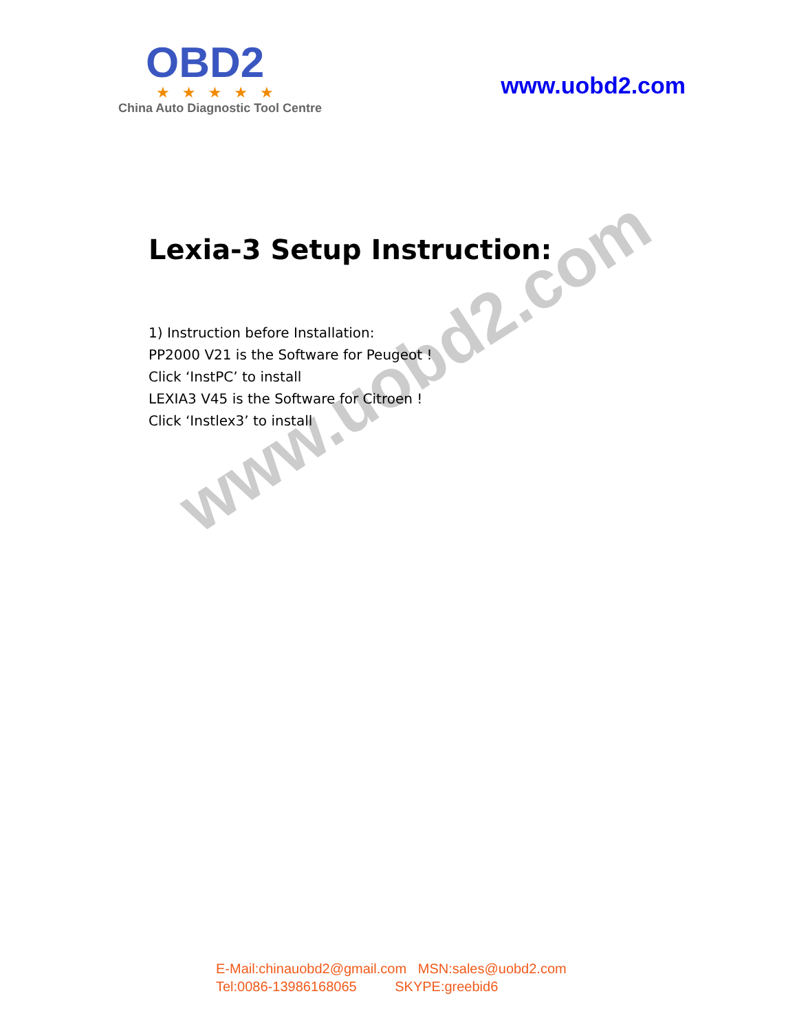OBD2
★★★★★
China Auto Diagnostic Tool Centre
www.uobd2.com
Lexia-3 Setup Instruction:
1) Instruction before Installation:
PP2000 V21 is the Software for Peugeot !
Click ‘InstPC’ to install
LEXIA3 V45 is the Software for Citroen !
Click ‘Instlex3’ to install
www.uobd2.com
E-Mail:chinauobd2@gmail.com MSN:sales@uobd2.com Tel:0086-13986168065 SKYPE:greebid6